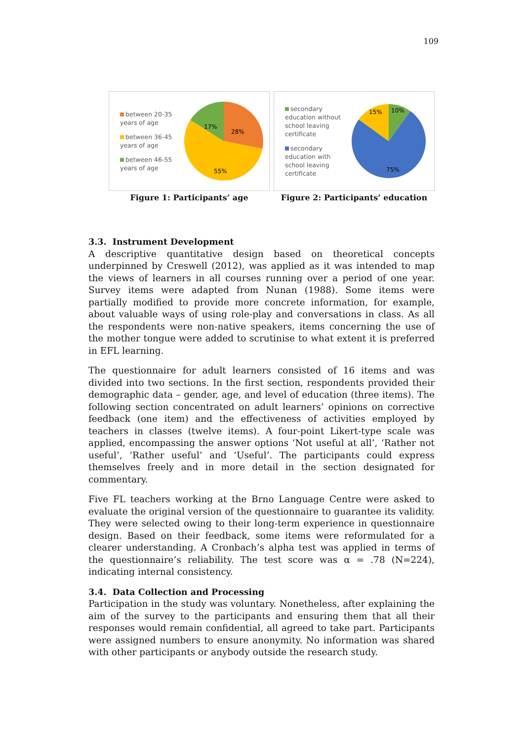109
between 20-35 years of age
between 36-45 years of age
between 46-55 years of age
28%
17%
55%
Figure 1: Participants’ age
secondary education without school leaving certificate
secondary education with school leaving certificate
10%
15%
75%
Figure 2: Participants’ education
3.3. Instrument Development
A descriptive quantitative design based on theoretical concepts underpinned by Creswell (2012), was applied as it was intended to map the views of learners in all courses running over a period of one year. Survey items were adapted from Nunan (1988). Some items were partially modified to provide more concrete information, for example, about valuable ways of using role-play and conversations in class. As all the respondents were non-native speakers, items concerning the use of the mother tongue were added to scrutinise to what extent it is preferred in EFL learning.
The questionnaire for adult learners consisted of 16 items and was divided into two sections. In the first section, respondents provided their demographic data – gender, age, and level of education (three items). The following section concentrated on adult learners’ opinions on corrective feedback (one item) and the effectiveness of activities employed by teachers in classes (twelve items). A four-point Likert-type scale was applied, encompassing the answer options ‘Not useful at all’, ‘Rather not useful’, ‘Rather useful’ and ‘Useful’. The participants could express themselves freely and in more detail in the section designated for commentary.
Five FL teachers working at the Brno Language Centre were asked to evaluate the original version of the questionnaire to guarantee its validity. They were selected owing to their long-term experience in questionnaire design. Based on their feedback, some items were reformulated for a clearer understanding. A Cronbach’s alpha test was applied in terms of the questionnaire’s reliability. The test score was α = .78 (N=224), indicating internal consistency.
3.4. Data Collection and Processing
Participation in the study was voluntary. Nonetheless, after explaining the aim of the survey to the participants and ensuring them that all their responses would remain confidential, all agreed to take part. Participants were assigned numbers to ensure anonymity. No information was shared with other participants or anybody outside the research study.